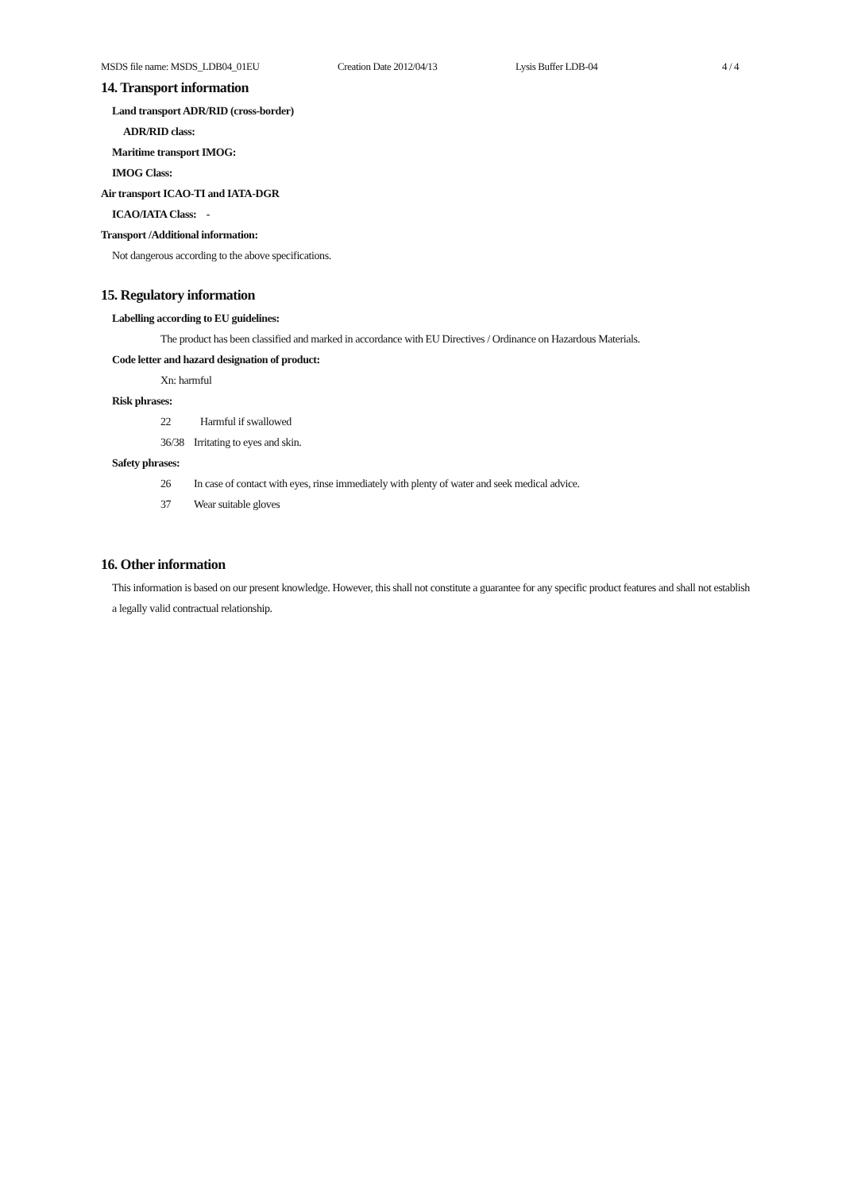MSDS file name: MSDS_LDB04_01EU Creation Date 2012/04/13 Lysis Buffer LDB-04 4 / 4
14. Transport information
Land transport ADR/RID (cross-border)
ADR/RID class:
Maritime transport IMOG:
IMOG Class:
Air transport ICAO-TI and IATA-DGR
ICAO/IATA Class: -
Transport /Additional information:
Not dangerous according to the above specifications.
15. Regulatory information
Labelling according to EU guidelines:
The product has been classified and marked in accordance with EU Directives / Ordinance on Hazardous Materials.
Code letter and hazard designation of product:
Xn: harmful
Risk phrases:
22 Harmful if swallowed
36/38 Irritating to eyes and skin.
Safety phrases:
26 In case of contact with eyes, rinse immediately with plenty of water and seek medical advice.
37 Wear suitable gloves
16. Other information
This information is based on our present knowledge. However, this shall not constitute a guarantee for any specific product features and shall not establish a legally valid contractual relationship.